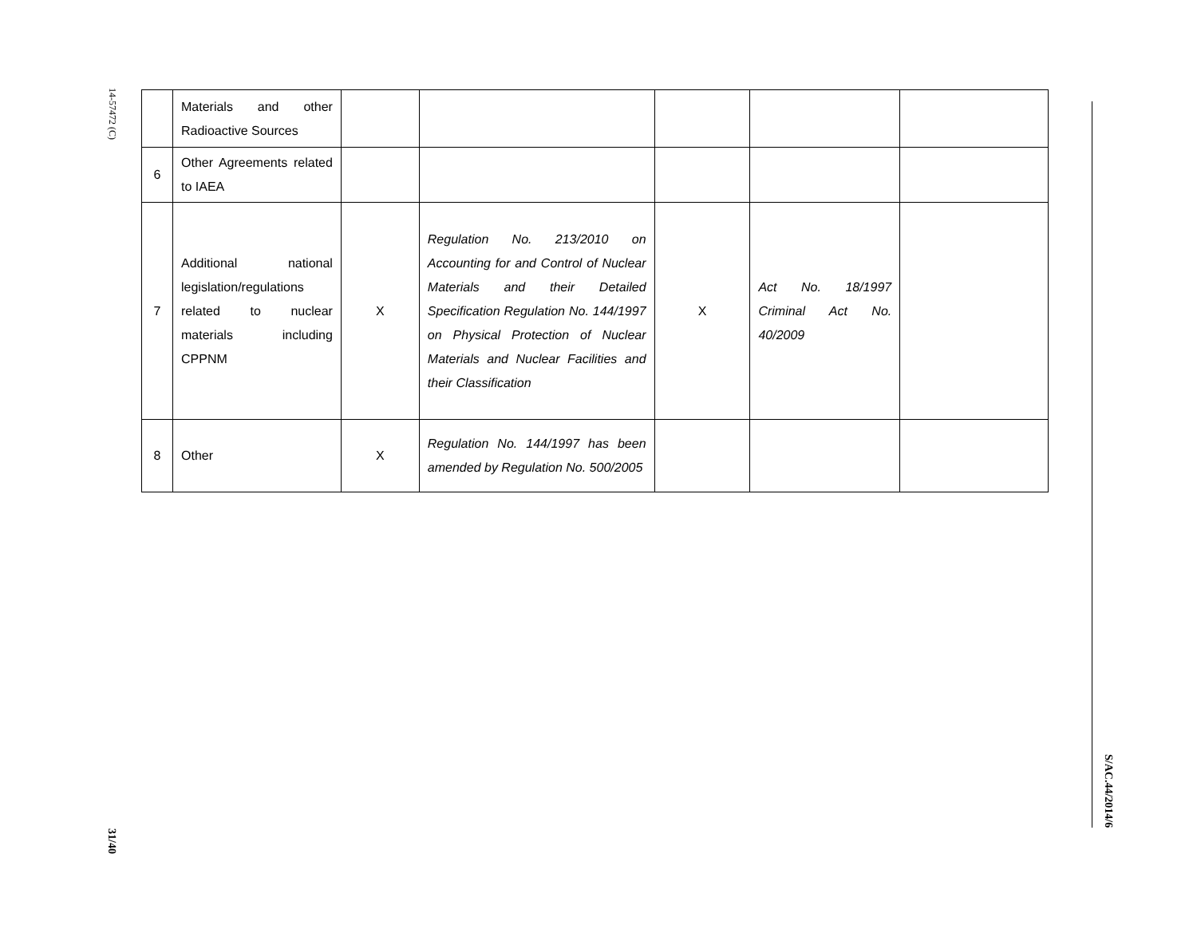14-57472 (C)
31/40
| | Materials and other Radioactive Sources | | | | | |
| 6 | Other Agreements related to IAEA | | | | | |
| 7 | Additional national legislation/regulations related to nuclear materials including CPPNM | X | Regulation No. 213/2010 on Accounting for and Control of Nuclear Materials and their Detailed Specification Regulation No. 144/1997 on Physical Protection of Nuclear Materials and Nuclear Facilities and their Classification | X | Act No. 18/1997 Criminal Act No. 40/2009 | |
| 8 | Other | X | Regulation No. 144/1997 has been amended by Regulation No. 500/2005 | | | |
S/AC.44/2014/6